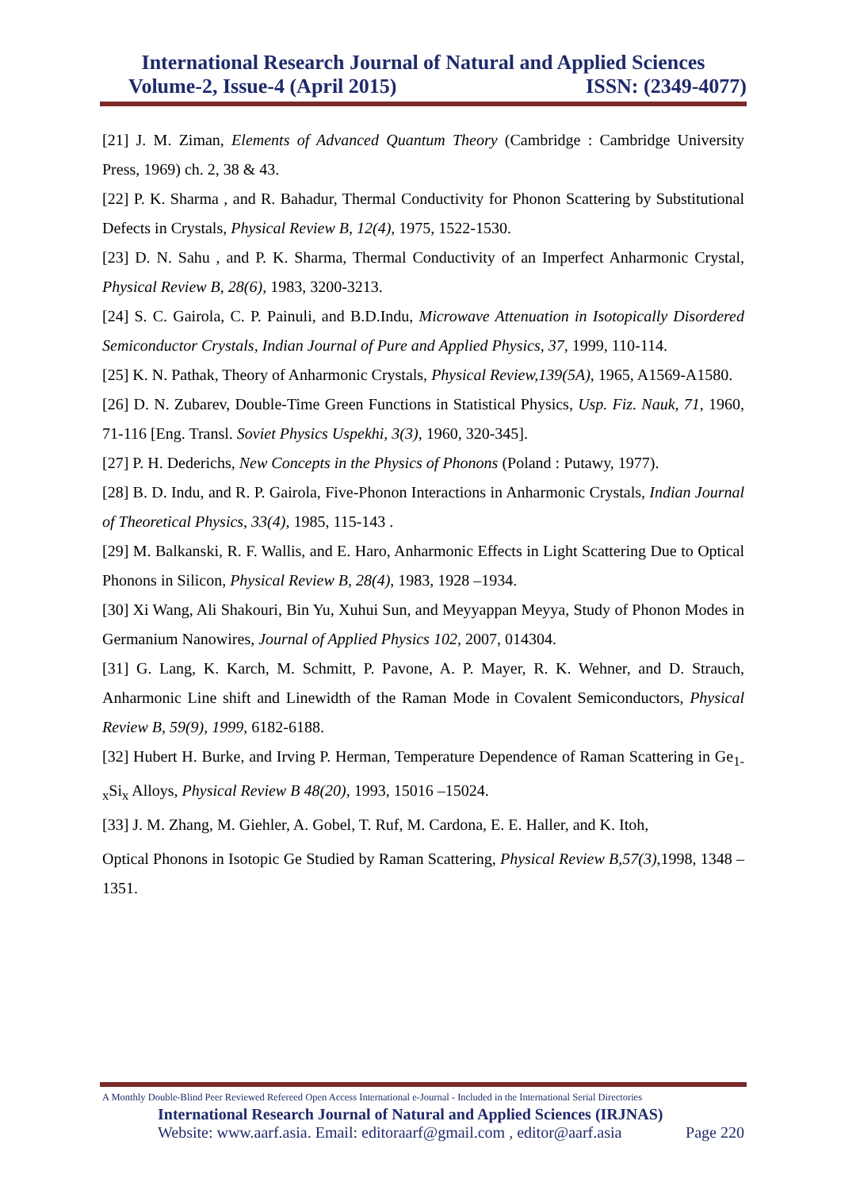International Research Journal of Natural and Applied Sciences
Volume-2, Issue-4 (April 2015) ISSN: (2349-4077)
[21] J. M. Ziman, Elements of Advanced Quantum Theory (Cambridge : Cambridge University Press, 1969) ch. 2, 38 & 43.
[22] P. K. Sharma , and R. Bahadur, Thermal Conductivity for Phonon Scattering by Substitutional Defects in Crystals, Physical Review B, 12(4), 1975, 1522-1530.
[23] D. N. Sahu , and P. K. Sharma, Thermal Conductivity of an Imperfect Anharmonic Crystal, Physical Review B, 28(6), 1983, 3200-3213.
[24] S. C. Gairola, C. P. Painuli, and B.D.Indu, Microwave Attenuation in Isotopically Disordered Semiconductor Crystals, Indian Journal of Pure and Applied Physics, 37, 1999, 110-114.
[25] K. N. Pathak, Theory of Anharmonic Crystals, Physical Review,139(5A), 1965, A1569-A1580.
[26] D. N. Zubarev, Double-Time Green Functions in Statistical Physics, Usp. Fiz. Nauk, 71, 1960, 71-116 [Eng. Transl. Soviet Physics Uspekhi, 3(3), 1960, 320-345].
[27] P. H. Dederichs, New Concepts in the Physics of Phonons (Poland : Putawy, 1977).
[28] B. D. Indu, and R. P. Gairola, Five-Phonon Interactions in Anharmonic Crystals, Indian Journal of Theoretical Physics, 33(4), 1985, 115-143 .
[29] M. Balkanski, R. F. Wallis, and E. Haro, Anharmonic Effects in Light Scattering Due to Optical Phonons in Silicon, Physical Review B, 28(4), 1983, 1928 –1934.
[30] Xi Wang, Ali Shakouri, Bin Yu, Xuhui Sun, and Meyyappan Meyya, Study of Phonon Modes in Germanium Nanowires, Journal of Applied Physics 102, 2007, 014304.
[31] G. Lang, K. Karch, M. Schmitt, P. Pavone, A. P. Mayer, R. K. Wehner, and D. Strauch, Anharmonic Line shift and Linewidth of the Raman Mode in Covalent Semiconductors, Physical Review B, 59(9), 1999, 6182-6188.
[32] Hubert H. Burke, and Irving P. Herman, Temperature Dependence of Raman Scattering in Ge<sub>1-x</sub>Si<sub>x</sub> Alloys, Physical Review B 48(20), 1993, 15016 –15024.
[33] J. M. Zhang, M. Giehler, A. Gobel, T. Ruf, M. Cardona, E. E. Haller, and K. Itoh,
Optical Phonons in Isotopic Ge Studied by Raman Scattering, Physical Review B,57(3),1998, 1348 –1351.
A Monthly Double-Blind Peer Reviewed Refereed Open Access International e-Journal - Included in the International Serial Directories
International Research Journal of Natural and Applied Sciences (IRJNAS)
Website: www.aarf.asia. Email: editoraarf@gmail.com , editor@aarf.asia Page 220